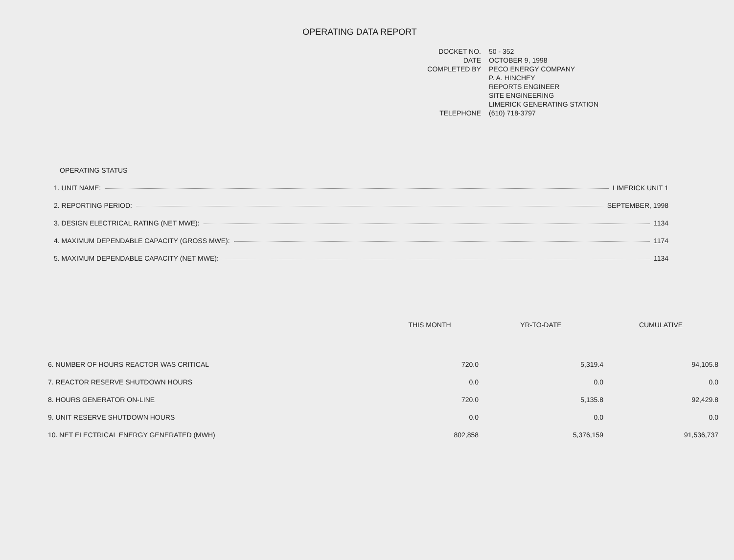OPERATING DATA REPORT
| DOCKET NO. | 50 - 352 |
| DATE | OCTOBER 9, 1998 |
| COMPLETED BY | PECO ENERGY COMPANY P. A. HINCHEY REPORTS ENGINEER SITE ENGINEERING LIMERICK GENERATING STATION |
| TELEPHONE | (610) 718-3797 |
OPERATING STATUS
1. UNIT NAME: LIMERICK UNIT 1
2. REPORTING PERIOD: SEPTEMBER, 1998
3. DESIGN ELECTRICAL RATING (NET MWE): 1134
4. MAXIMUM DEPENDABLE CAPACITY (GROSS MWE): 1174
5. MAXIMUM DEPENDABLE CAPACITY (NET MWE): 1134
| | THIS MONTH | YR-TO-DATE | CUMULATIVE |
| --- | --- | --- | --- |
| 6. NUMBER OF HOURS REACTOR WAS CRITICAL | 720.0 | 5,319.4 | 94,105.8 |
| 7. REACTOR RESERVE SHUTDOWN HOURS | 0.0 | 0.0 | 0.0 |
| 8. HOURS GENERATOR ON-LINE | 720.0 | 5,135.8 | 92,429.8 |
| 9. UNIT RESERVE SHUTDOWN HOURS | 0.0 | 0.0 | 0.0 |
| 10. NET ELECTRICAL ENERGY GENERATED (MWH) | 802,858 | 5,376,159 | 91,536,737 |